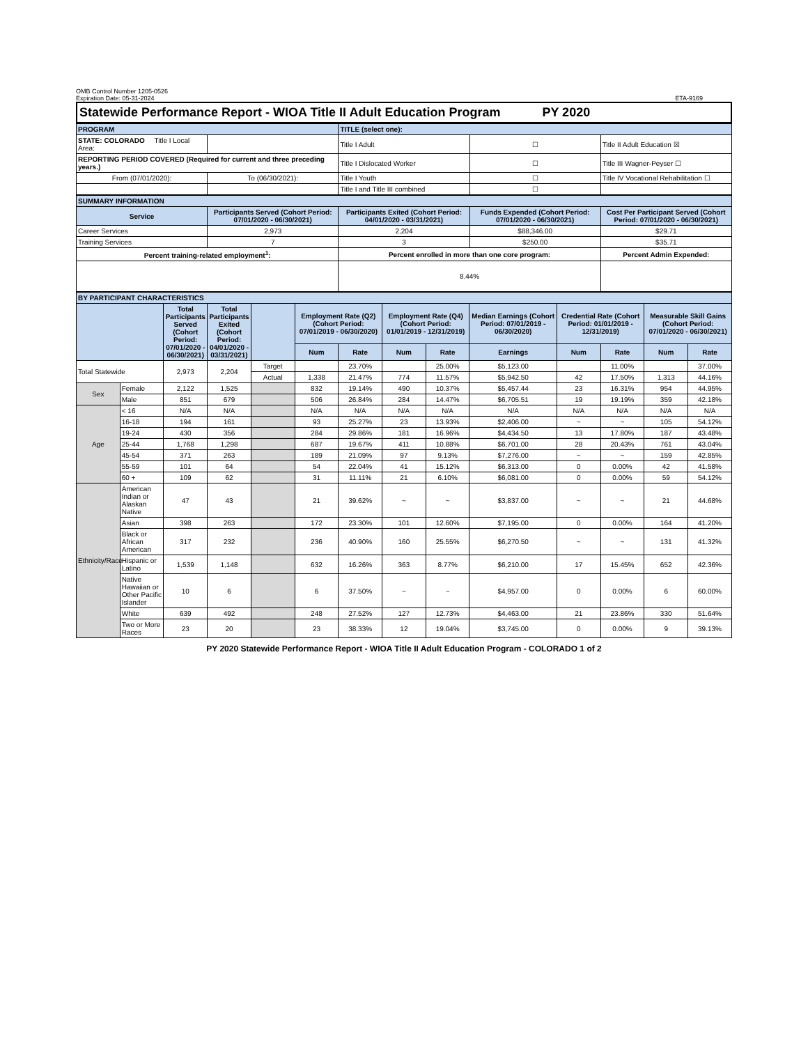OMB Control Number 1205-0526
Expiration Date: 05-31-2024
ETA-9169
Statewide Performance Report - WIOA Title II Adult Education Program PY 2020
| PROGRAM | | TITLE (select one): | | |
| STATE: COLORADO Title I Local Area: | | Title I Adult | ☐ | Title II Adult Education ☒ |
| REPORTING PERIOD COVERED (Required for current and three preceding years.) | | Title I Dislocated Worker | ☐ | Title III Wagner-Peyser ☐ |
| From (07/01/2020): | To (06/30/2021): | Title I Youth | ☐ | Title IV Vocational Rehabilitation ☐ |
| | | Title I and Title III combined | ☐ | |
| SUMMARY INFORMATION | | | | |
| Service | Participants Served (Cohort Period: 07/01/2020 - 06/30/2021) | Participants Exited (Cohort Period: 04/01/2020 - 03/31/2021) | Funds Expended (Cohort Period: 07/01/2020 - 06/30/2021) | Cost Per Participant Served (Cohort Period: 07/01/2020 - 06/30/2021) |
| Career Services | 2,973 | 2,204 | $88,346.00 | $29.71 |
| Training Services | 7 | 3 | $250.00 | $35.71 |
| Percent training-related employment<sup>1</sup>: | | Percent enrolled in more than one core program: | | Percent Admin Expended: |
| | | 8.44% | | |
| BY PARTICIPANT CHARACTERISTICS | | | | | | | | | | | | | |
| | | Total Participants Served (Cohort Period: 07/01/2020 - 06/30/2021) | Total Participants Exited (Cohort Period: 04/01/2020 - 03/31/2021) | | Employment Rate (Q2) (Cohort Period: 07/01/2019 - 06/30/2020) | | Employment Rate (Q4) (Cohort Period: 01/01/2019 - 12/31/2019) | | Median Earnings (Cohort Period: 07/01/2019 - 06/30/2020) | Credential Rate (Cohort Period: 01/01/2019 - 12/31/2019) | | Measurable Skill Gains (Cohort Period: 07/01/2020 - 06/30/2021) | |
| | | | | | Num | Rate | Num | Rate | Earnings | Num | Rate | Num | Rate |
| Total Statewide | | 2,973 | 2,204 | Target | | 23.70% | | 25.00% | $5,123.00 | | 11.00% | | 37.00% |
| | | | | Actual | 1,338 | 21.47% | 774 | 11.57% | $5,942.50 | 42 | 17.50% | 1,313 | 44.16% |
| Sex | Female | 2,122 | 1,525 | | 832 | 19.14% | 490 | 10.37% | $5,457.44 | 23 | 16.31% | 954 | 44.95% |
| | Male | 851 | 679 | | 506 | 26.84% | 284 | 14.47% | $6,705.51 | 19 | 19.19% | 359 | 42.18% |
| Age | < 16 | N/A | N/A | | N/A | N/A | N/A | N/A | N/A | N/A | N/A | N/A | N/A |
| | 16-18 | 194 | 161 | | 93 | 25.27% | 23 | 13.93% | $2,406.00 | ~ | ~ | 105 | 54.12% |
| | 19-24 | 430 | 356 | | 284 | 29.86% | 181 | 16.96% | $4,434.50 | 13 | 17.80% | 187 | 43.48% |
| | 25-44 | 1,768 | 1,298 | | 687 | 19.67% | 411 | 10.88% | $6,701.00 | 28 | 20.43% | 761 | 43.04% |
| | 45-54 | 371 | 263 | | 189 | 21.09% | 97 | 9.13% | $7,276.00 | ~ | ~ | 159 | 42.85% |
| | 55-59 | 101 | 64 | | 54 | 22.04% | 41 | 15.12% | $6,313.00 | 0 | 0.00% | 42 | 41.58% |
| | 60 + | 109 | 62 | | 31 | 11.11% | 21 | 6.10% | $6,081.00 | 0 | 0.00% | 59 | 54.12% |
| Ethnicity/Race | American Indian or Alaskan Native | 47 | 43 | | 21 | 39.62% | ~ | ~ | $3,837.00 | ~ | ~ | 21 | 44.68% |
| | Asian | 398 | 263 | | 172 | 23.30% | 101 | 12.60% | $7,195.00 | 0 | 0.00% | 164 | 41.20% |
| | Black or African American | 317 | 232 | | 236 | 40.90% | 160 | 25.55% | $6,270.50 | ~ | ~ | 131 | 41.32% |
| | Hispanic or Latino | 1,539 | 1,148 | | 632 | 16.26% | 363 | 8.77% | $6,210.00 | 17 | 15.45% | 652 | 42.36% |
| | Native Hawaiian or Other Pacific Islander | 10 | 6 | | 6 | 37.50% | ~ | ~ | $4,957.00 | 0 | 0.00% | 6 | 60.00% |
| | White | 639 | 492 | | 248 | 27.52% | 127 | 12.73% | $4,463.00 | 21 | 23.86% | 330 | 51.64% |
| | Two or More Races | 23 | 20 | | 23 | 38.33% | 12 | 19.04% | $3,745.00 | 0 | 0.00% | 9 | 39.13% |
PY 2020 Statewide Performance Report - WIOA Title II Adult Education Program - COLORADO 1 of 2